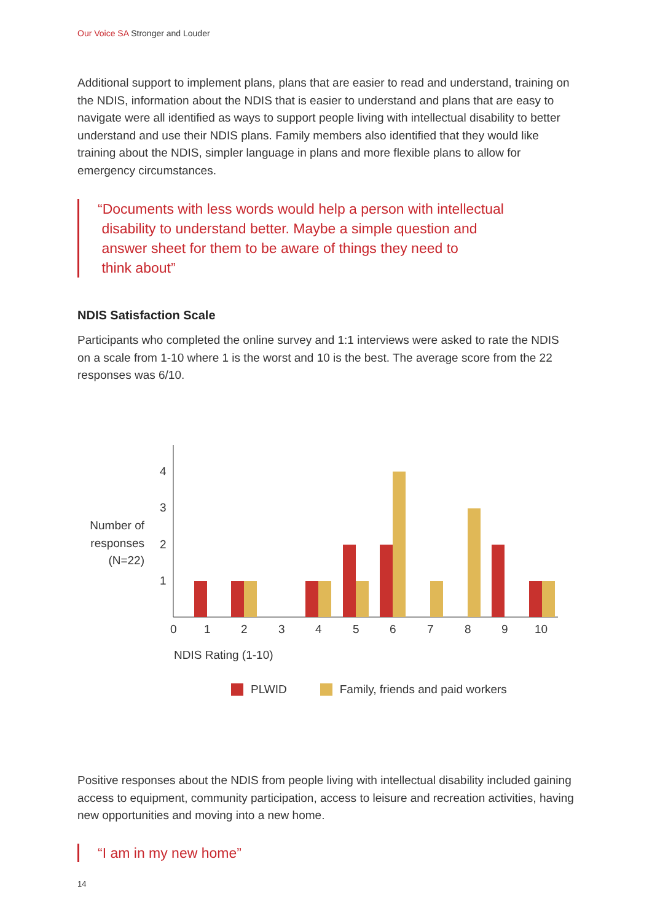Our Voice SA Stronger and Louder
Additional support to implement plans, plans that are easier to read and understand, training on the NDIS, information about the NDIS that is easier to understand and plans that are easy to navigate were all identified as ways to support people living with intellectual disability to better understand and use their NDIS plans. Family members also identified that they would like training about the NDIS, simpler language in plans and more flexible plans to allow for emergency circumstances.
“Documents with less words would help a person with intellectual
disability to understand better. Maybe a simple question and
answer sheet for them to be aware of things they need to
think about”
NDIS Satisfaction Scale
Participants who completed the online survey and 1:1 interviews were asked to rate the NDIS on a scale from 1-10 where 1 is the worst and 10 is the best. The average score from the 22 responses was 6/10.
Number of responses (N=22)
4
3
2
1
0
1
2
3
4
5
6
7
8
9
10
NDIS Rating (1-10)
PLWID Family, friends and paid workers
Positive responses about the NDIS from people living with intellectual disability included gaining access to equipment, community participation, access to leisure and recreation activities, having new opportunities and moving into a new home.
“I am in my new home”
14